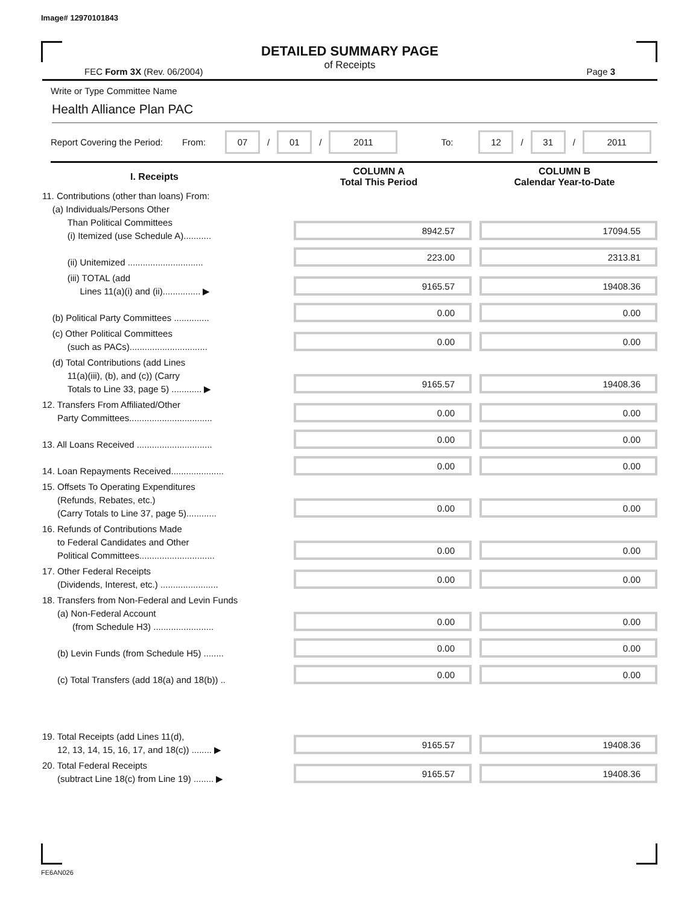Image# 12970101843
DETAILED SUMMARY PAGE
of Receipts
FEC Form 3X (Rev. 06/2004) Page 3
Write or Type Committee Name
Health Alliance Plan PAC
Report Covering the Period: From: 07 / 01 / 2011 To: 12 / 31 / 2011
| I. Receipts | | COLUMN A Total This Period | COLUMN B Calendar Year-to-Date |
| --- | --- | --- | --- |
| 11. Contributions (other than loans) From: (a) Individuals/Persons Other Than Political Committees (i) Itemized (use Schedule A)........... | | 8942.57 | 17094.55 |
| (ii) Unitemized .............................. | | 223.00 | 2313.81 |
| (iii) TOTAL (add Lines 11(a)(i) and (ii)............... ▶ | | 9165.57 | 19408.36 |
| (b) Political Party Committees .............. | | 0.00 | 0.00 |
| (c) Other Political Committees (such as PACs)............................... | | 0.00 | 0.00 |
| (d) Total Contributions (add Lines 11(a)(iii), (b), and (c)) (Carry Totals to Line 33, page 5) ............ ▶ | | 9165.57 | 19408.36 |
| 12. Transfers From Affiliated/Other Party Committees................................. | | 0.00 | 0.00 |
| 13. All Loans Received .............................. | | 0.00 | 0.00 |
| 14. Loan Repayments Received..................... | | 0.00 | 0.00 |
| 15. Offsets To Operating Expenditures (Refunds, Rebates, etc.) (Carry Totals to Line 37, page 5)............ | | 0.00 | 0.00 |
| 16. Refunds of Contributions Made to Federal Candidates and Other Political Committees.............................. | | 0.00 | 0.00 |
| 17. Other Federal Receipts (Dividends, Interest, etc.) ....................... | | 0.00 | 0.00 |
| 18. Transfers from Non-Federal and Levin Funds (a) Non-Federal Account (from Schedule H3) ........................ | | 0.00 | 0.00 |
| (b) Levin Funds (from Schedule H5) ........ | | 0.00 | 0.00 |
| (c) Total Transfers (add 18(a) and 18(b)) .. | | 0.00 | 0.00 |
| 19. Total Receipts (add Lines 11(d), 12, 13, 14, 15, 16, 17, and 18(c)) ........ ▶ | | 9165.57 | 19408.36 |
| 20. Total Federal Receipts (subtract Line 18(c) from Line 19) ........ ▶ | | 9165.57 | 19408.36 |
FE6AN026